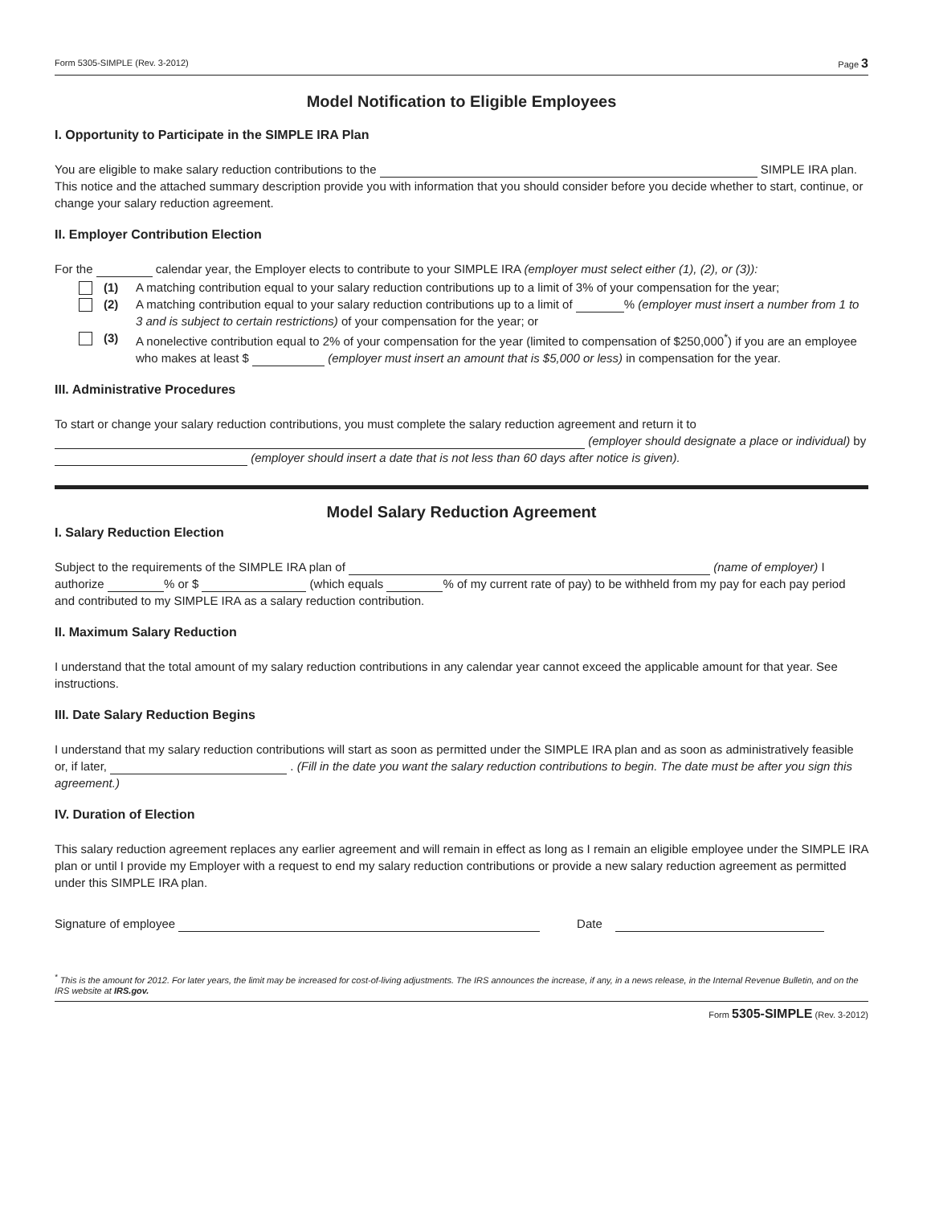Form 5305-SIMPLE (Rev. 3-2012) Page 3
Model Notification to Eligible Employees
I. Opportunity to Participate in the SIMPLE IRA Plan
You are eligible to make salary reduction contributions to the SIMPLE IRA plan. This notice and the attached summary description provide you with information that you should consider before you decide whether to start, continue, or change your salary reduction agreement.
II. Employer Contribution Election
For the calendar year, the Employer elects to contribute to your SIMPLE IRA (employer must select either (1), (2), or (3)):
(1) A matching contribution equal to your salary reduction contributions up to a limit of 3% of your compensation for the year;
(2) A matching contribution equal to your salary reduction contributions up to a limit of % (employer must insert a number from 1 to 3 and is subject to certain restrictions) of your compensation for the year; or
(3) A nonelective contribution equal to 2% of your compensation for the year (limited to compensation of $250,000<sup>*</sup>) if you are an employee who makes at least $ (employer must insert an amount that is $5,000 or less) in compensation for the year.
III. Administrative Procedures
To start or change your salary reduction contributions, you must complete the salary reduction agreement and return it to (employer should designate a place or individual) by (employer should insert a date that is not less than 60 days after notice is given).
Model Salary Reduction Agreement
I. Salary Reduction Election
Subject to the requirements of the SIMPLE IRA plan of (name of employer) I authorize % or $ (which equals % of my current rate of pay) to be withheld from my pay for each pay period and contributed to my SIMPLE IRA as a salary reduction contribution.
II. Maximum Salary Reduction
I understand that the total amount of my salary reduction contributions in any calendar year cannot exceed the applicable amount for that year. See instructions.
III. Date Salary Reduction Begins
I understand that my salary reduction contributions will start as soon as permitted under the SIMPLE IRA plan and as soon as administratively feasible or, if later, . (Fill in the date you want the salary reduction contributions to begin. The date must be after you sign this agreement.)
IV. Duration of Election
This salary reduction agreement replaces any earlier agreement and will remain in effect as long as I remain an eligible employee under the SIMPLE IRA plan or until I provide my Employer with a request to end my salary reduction contributions or provide a new salary reduction agreement as permitted under this SIMPLE IRA plan.
Signature of employee Date
<sup>*</sup> This is the amount for 2012. For later years, the limit may be increased for cost-of-living adjustments. The IRS announces the increase, if any, in a news release, in the Internal Revenue Bulletin, and on the IRS website at IRS.gov.
Form 5305-SIMPLE (Rev. 3-2012)